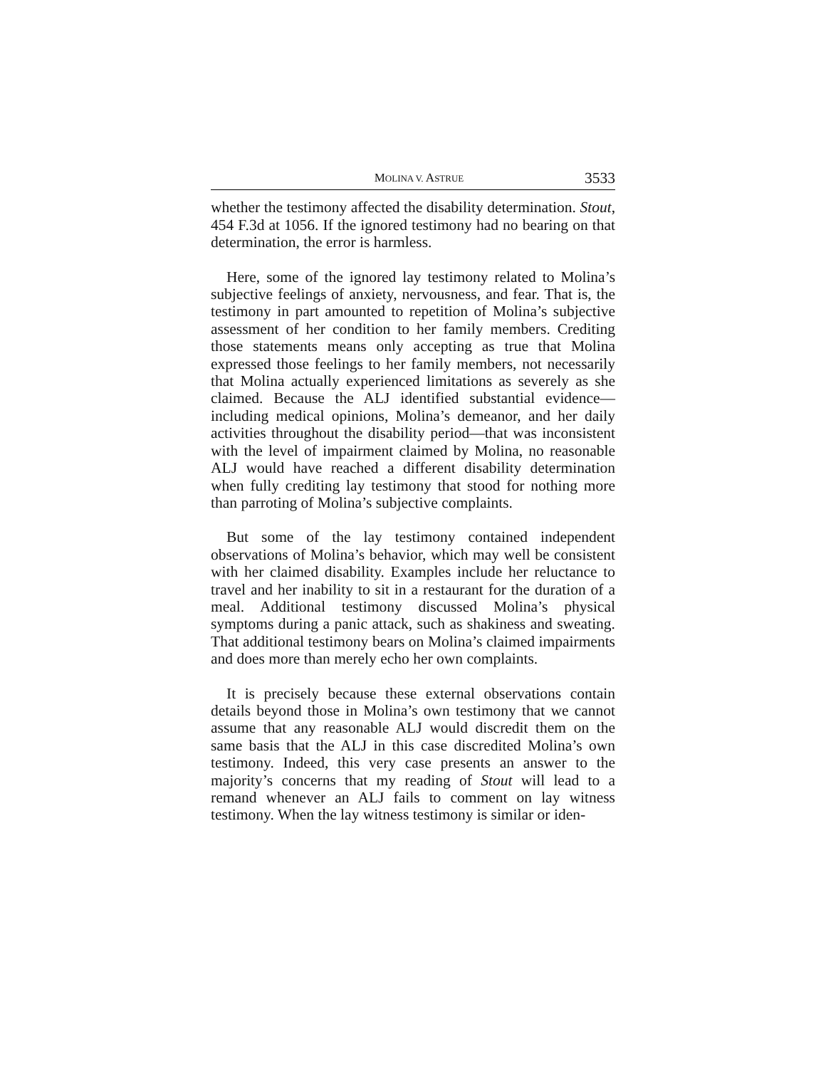MOLINA V. ASTRUE 3533
whether the testimony affected the disability determination. Stout, 454 F.3d at 1056. If the ignored testimony had no bearing on that determination, the error is harmless.
Here, some of the ignored lay testimony related to Molina’s subjective feelings of anxiety, nervousness, and fear. That is, the testimony in part amounted to repetition of Molina’s subjective assessment of her condition to her family members. Crediting those statements means only accepting as true that Molina expressed those feelings to her family members, not necessarily that Molina actually experienced limitations as severely as she claimed. Because the ALJ identified substantial evidence—including medical opinions, Molina’s demeanor, and her daily activities throughout the disability period—that was inconsistent with the level of impairment claimed by Molina, no reasonable ALJ would have reached a different disability determination when fully crediting lay testimony that stood for nothing more than parroting of Molina’s subjective complaints.
But some of the lay testimony contained independent observations of Molina’s behavior, which may well be consistent with her claimed disability. Examples include her reluctance to travel and her inability to sit in a restaurant for the duration of a meal. Additional testimony discussed Molina’s physical symptoms during a panic attack, such as shakiness and sweating. That additional testimony bears on Molina’s claimed impairments and does more than merely echo her own complaints.
It is precisely because these external observations contain details beyond those in Molina’s own testimony that we cannot assume that any reasonable ALJ would discredit them on the same basis that the ALJ in this case discredited Molina’s own testimony. Indeed, this very case presents an answer to the majority’s concerns that my reading of Stout will lead to a remand whenever an ALJ fails to comment on lay witness testimony. When the lay witness testimony is similar or iden-